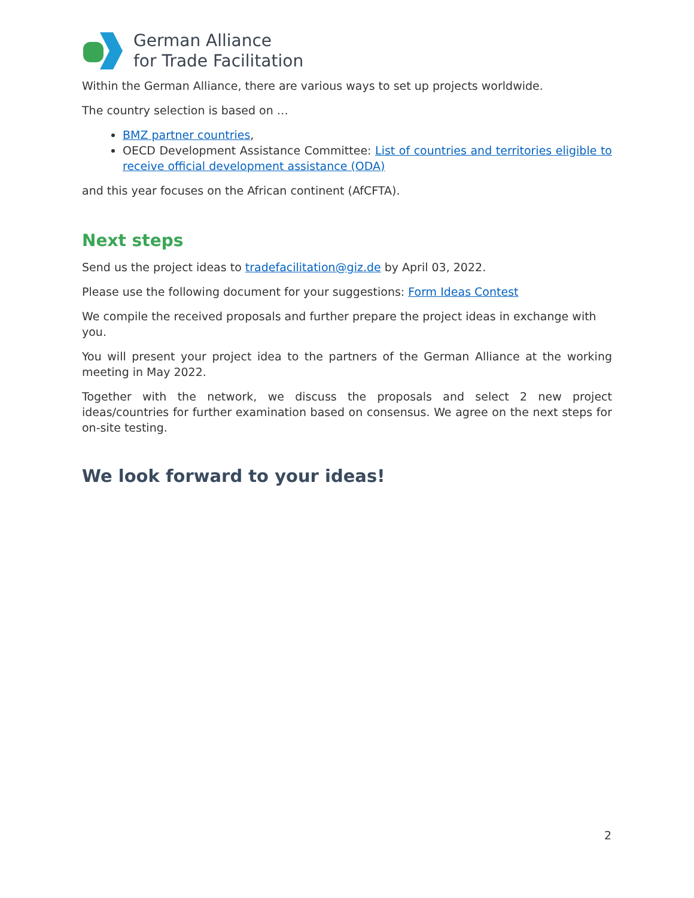German Alliance
for Trade Facilitation
Within the German Alliance, there are various ways to set up projects worldwide.
The country selection is based on …
BMZ partner countries,
OECD Development Assistance Committee: List of countries and territories eligible to receive official development assistance (ODA)
and this year focuses on the African continent (AfCFTA).
Next steps
Send us the project ideas to tradefacilitation@giz.de by April 03, 2022.
Please use the following document for your suggestions: Form Ideas Contest
We compile the received proposals and further prepare the project ideas in exchange with you.
You will present your project idea to the partners of the German Alliance at the working meeting in May 2022.
Together with the network, we discuss the proposals and select 2 new project ideas/countries for further examination based on consensus. We agree on the next steps for on-site testing.
We look forward to your ideas!
2